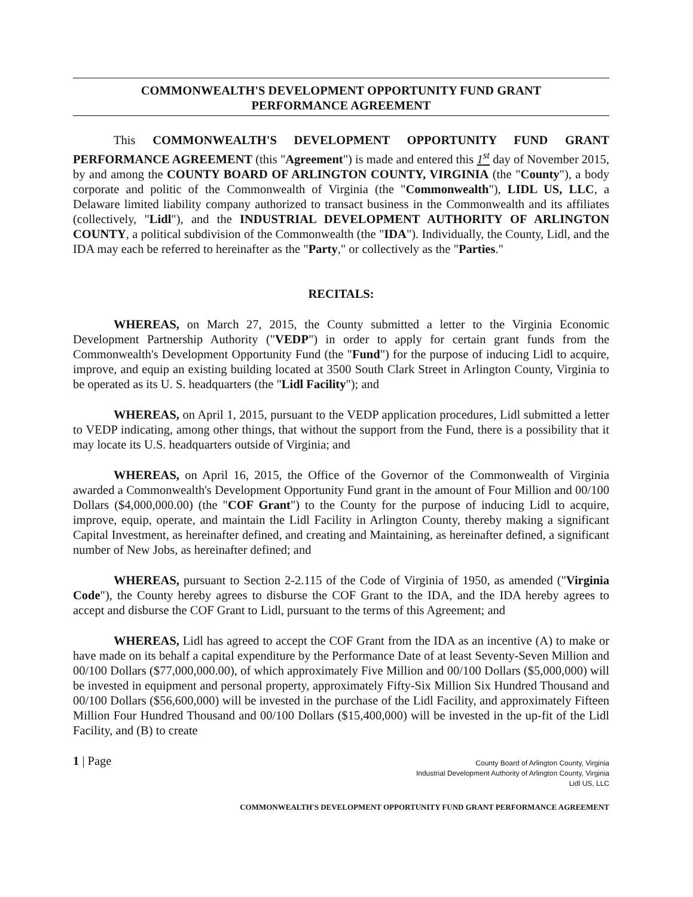COMMONWEALTH'S DEVELOPMENT OPPORTUNITY FUND GRANT
PERFORMANCE AGREEMENT
This COMMONWEALTH'S DEVELOPMENT OPPORTUNITY FUND GRANT PERFORMANCE AGREEMENT (this "Agreement") is made and entered this 1<sup>st</sup> day of November 2015, by and among the COUNTY BOARD OF ARLINGTON COUNTY, VIRGINIA (the "County"), a body corporate and politic of the Commonwealth of Virginia (the "Commonwealth"), LIDL US, LLC, a Delaware limited liability company authorized to transact business in the Commonwealth and its affiliates (collectively, "Lidl"), and the INDUSTRIAL DEVELOPMENT AUTHORITY OF ARLINGTON COUNTY, a political subdivision of the Commonwealth (the "IDA"). Individually, the County, Lidl, and the IDA may each be referred to hereinafter as the "Party," or collectively as the "Parties."
RECITALS:
WHEREAS, on March 27, 2015, the County submitted a letter to the Virginia Economic Development Partnership Authority ("VEDP") in order to apply for certain grant funds from the Commonwealth's Development Opportunity Fund (the "Fund") for the purpose of inducing Lidl to acquire, improve, and equip an existing building located at 3500 South Clark Street in Arlington County, Virginia to be operated as its U. S. headquarters (the "Lidl Facility"); and
WHEREAS, on April 1, 2015, pursuant to the VEDP application procedures, Lidl submitted a letter to VEDP indicating, among other things, that without the support from the Fund, there is a possibility that it may locate its U.S. headquarters outside of Virginia; and
WHEREAS, on April 16, 2015, the Office of the Governor of the Commonwealth of Virginia awarded a Commonwealth's Development Opportunity Fund grant in the amount of Four Million and 00/100 Dollars ($4,000,000.00) (the "COF Grant") to the County for the purpose of inducing Lidl to acquire, improve, equip, operate, and maintain the Lidl Facility in Arlington County, thereby making a significant Capital Investment, as hereinafter defined, and creating and Maintaining, as hereinafter defined, a significant number of New Jobs, as hereinafter defined; and
WHEREAS, pursuant to Section 2-2.115 of the Code of Virginia of 1950, as amended ("Virginia Code"), the County hereby agrees to disburse the COF Grant to the IDA, and the IDA hereby agrees to accept and disburse the COF Grant to Lidl, pursuant to the terms of this Agreement; and
WHEREAS, Lidl has agreed to accept the COF Grant from the IDA as an incentive (A) to make or have made on its behalf a capital expenditure by the Performance Date of at least Seventy-Seven Million and 00/100 Dollars ($77,000,000.00), of which approximately Five Million and 00/100 Dollars ($5,000,000) will be invested in equipment and personal property, approximately Fifty-Six Million Six Hundred Thousand and 00/100 Dollars ($56,600,000) will be invested in the purchase of the Lidl Facility, and approximately Fifteen Million Four Hundred Thousand and 00/100 Dollars ($15,400,000) will be invested in the up-fit of the Lidl Facility, and (B) to create
1 | Page
County Board of Arlington County, Virginia
Industrial Development Authority of Arlington County, Virginia
Lidl US, LLC
COMMONWEALTH'S DEVELOPMENT OPPORTUNITY FUND GRANT PERFORMANCE AGREEMENT